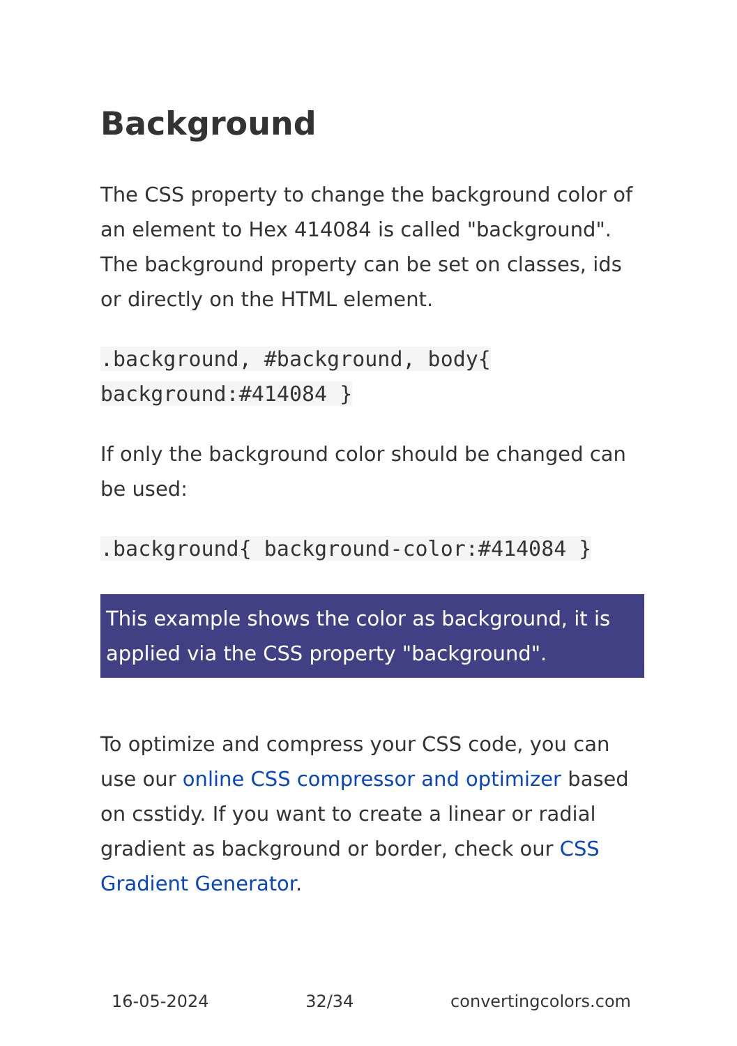Background
The CSS property to change the background color of an element to Hex 414084 is called "background". The background property can be set on classes, ids or directly on the HTML element.
.background, #background, body{
background:#414084 }
If only the background color should be changed can be used:
.background{ background-color:#414084 }
This example shows the color as background, it is applied via the CSS property "background".
To optimize and compress your CSS code, you can use our online CSS compressor and optimizer based on csstidy. If you want to create a linear or radial gradient as background or border, check our CSS Gradient Generator.
16-05-2024 32/34 convertingcolors.com